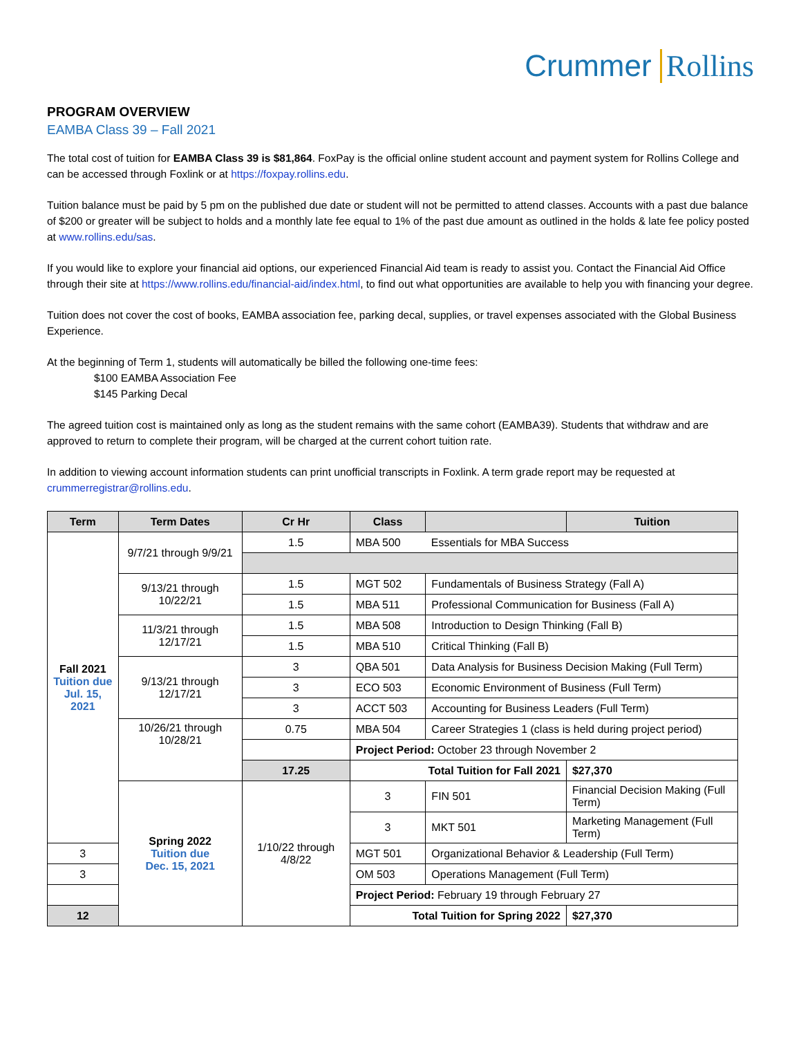Crummer Rollins
PROGRAM OVERVIEW
EAMBA Class 39 – Fall 2021
The total cost of tuition for EAMBA Class 39 is $81,864. FoxPay is the official online student account and payment system for Rollins College and can be accessed through Foxlink or at https://foxpay.rollins.edu.
Tuition balance must be paid by 5 pm on the published due date or student will not be permitted to attend classes. Accounts with a past due balance of $200 or greater will be subject to holds and a monthly late fee equal to 1% of the past due amount as outlined in the holds & late fee policy posted at www.rollins.edu/sas.
If you would like to explore your financial aid options, our experienced Financial Aid team is ready to assist you. Contact the Financial Aid Office through their site at https://www.rollins.edu/financial-aid/index.html, to find out what opportunities are available to help you with financing your degree.
Tuition does not cover the cost of books, EAMBA association fee, parking decal, supplies, or travel expenses associated with the Global Business Experience.
At the beginning of Term 1, students will automatically be billed the following one-time fees:
$100 EAMBA Association Fee
$145 Parking Decal
The agreed tuition cost is maintained only as long as the student remains with the same cohort (EAMBA39). Students that withdraw and are approved to return to complete their program, will be charged at the current cohort tuition rate.
In addition to viewing account information students can print unofficial transcripts in Foxlink. A term grade report may be requested at crummerregistrar@rollins.edu.
| Term | Term Dates | Cr Hr | Class | | Tuition |
| --- | --- | --- | --- | --- | --- |
| Fall 2021 Tuition due Jul. 15, 2021 | 9/7/21 through 9/9/21 | 1.5 | MBA 500 | Essentials for MBA Success | |
| | 9/13/21 through 10/22/21 | 1.5 | MGT 502 | Fundamentals of Business Strategy (Fall A) | |
| | | 1.5 | MBA 511 | Professional Communication for Business (Fall A) | |
| | 11/3/21 through 12/17/21 | 1.5 | MBA 508 | Introduction to Design Thinking (Fall B) | |
| | | 1.5 | MBA 510 | Critical Thinking (Fall B) | |
| | 9/13/21 through 12/17/21 | 3 | QBA 501 | Data Analysis for Business Decision Making (Full Term) | |
| | | 3 | ECO 503 | Economic Environment of Business (Full Term) | |
| | | 3 | ACCT 503 | Accounting for Business Leaders (Full Term) | |
| | 10/26/21 through 10/28/21 | 0.75 | MBA 504 | Career Strategies 1 (class is held during project period) | |
| | | | Project Period: October 23 through November 2 | | |
| | | 17.25 | Total Tuition for Fall 2021 | | $27,370 |
| | Spring 2022 Tuition due Dec. 15, 2021 | 1/10/22 through 4/8/22 | 3 | FIN 501 | Financial Decision Making (Full Term) |
| | | | 3 | MKT 501 | Marketing Management (Full Term) |
| 3 | | | MGT 501 | Organizational Behavior & Leadership (Full Term) | |
| 3 | | | OM 503 | Operations Management (Full Term) | |
| | | | Project Period: February 19 through February 27 | | |
| 12 | | | Total Tuition for Spring 2022 | | $27,370 |